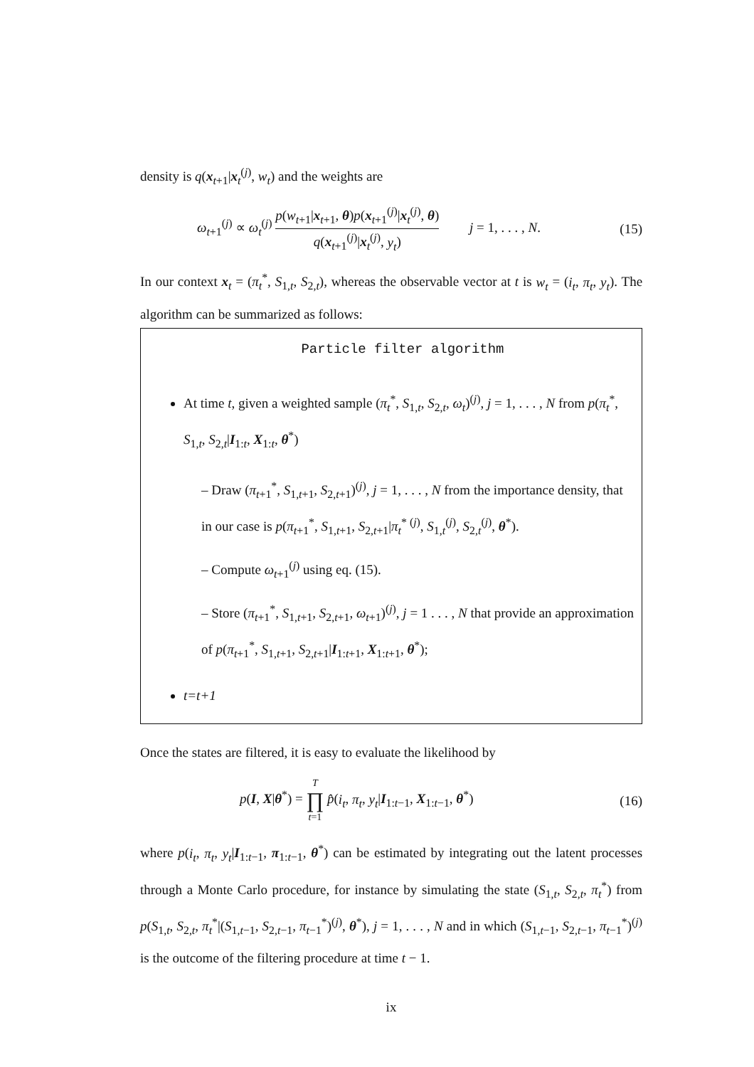density is q(x<sub>t+1</sub>|x<sub>t</sub><sup>(j)</sup>, w<sub>t</sub>) and the weights are
ω<sub>t+1</sub><sup>(j)</sup> ∝ ω<sub>t</sub><sup>(j)</sup> p(w<sub>t+1</sub>|x<sub>t+1</sub>, θ)p(x<sub>t+1</sub><sup>(j)</sup>|x<sub>t</sub><sup>(j)</sup>, θ) q(x<sub>t+1</sub><sup>(j)</sup>|x<sub>t</sub><sup>(j)</sup>, y<sub>t</sub>) j = 1, . . . , N. (15)
In our context x<sub>t</sub> = (π<sub>t</sub><sup>*</sup>, S<sub>1,t</sub>, S<sub>2,t</sub>), whereas the observable vector at t is w<sub>t</sub> = (i<sub>t</sub>, π<sub>t</sub>, y<sub>t</sub>). The algorithm can be summarized as follows:
Particle filter algorithm
At time t, given a weighted sample (π<sub>t</sub><sup>*</sup>, S<sub>1,t</sub>, S<sub>2,t</sub>, ω<sub>t</sub>)<sup>(j)</sup>, j = 1, . . . , N from p(π<sub>t</sub><sup>*</sup>, S<sub>1,t</sub>, S<sub>2,t</sub>|I<sub>1:t</sub>, X<sub>1:t</sub>, θ<sup>*</sup>)
– Draw (π<sub>t+1</sub><sup>*</sup>, S<sub>1,t+1</sub>, S<sub>2,t+1</sub>)<sup>(j)</sup>, j = 1, . . . , N from the importance density, that in our case is p(π<sub>t+1</sub><sup>*</sup>, S<sub>1,t+1</sub>, S<sub>2,t+1</sub>|π<sub>t</sub><sup>* (j)</sup>, S<sub>1,t</sub><sup>(j)</sup>, S<sub>2,t</sub><sup>(j)</sup>, θ<sup>*</sup>).
– Compute ω<sub>t+1</sub><sup>(j)</sup> using eq. (15).
– Store (π<sub>t+1</sub><sup>*</sup>, S<sub>1,t+1</sub>, S<sub>2,t+1</sub>, ω<sub>t+1</sub>)<sup>(j)</sup>, j = 1 . . . , N that provide an approximation of p(π<sub>t+1</sub><sup>*</sup>, S<sub>1,t+1</sub>, S<sub>2,t+1</sub>|I<sub>1:t+1</sub>, X<sub>1:t+1</sub>, θ<sup>*</sup>);
t=t+1
Once the states are filtered, it is easy to evaluate the likelihood by
p(I, X|θ<sup>*</sup>) = T ∏ t=1 p̂(i<sub>t</sub>, π<sub>t</sub>, y<sub>t</sub>|I<sub>1:t−1</sub>, X<sub>1:t−1</sub>, θ<sup>*</sup>) (16)
where p(i<sub>t</sub>, π<sub>t</sub>, y<sub>t</sub>|I<sub>1:t−1</sub>, π<sub>1:t−1</sub>, θ<sup>*</sup>) can be estimated by integrating out the latent processes through a Monte Carlo procedure, for instance by simulating the state (S<sub>1,t</sub>, S<sub>2,t</sub>, π<sub>t</sub><sup>*</sup>) from p(S<sub>1,t</sub>, S<sub>2,t</sub>, π<sub>t</sub><sup>*</sup>|(S<sub>1,t−1</sub>, S<sub>2,t−1</sub>, π<sub>t−1</sub><sup>*</sup>)<sup>(j)</sup>, θ<sup>*</sup>), j = 1, . . . , N and in which (S<sub>1,t−1</sub>, S<sub>2,t−1</sub>, π<sub>t−1</sub><sup>*</sup>)<sup>(j)</sup> is the outcome of the filtering procedure at time t − 1.
ix